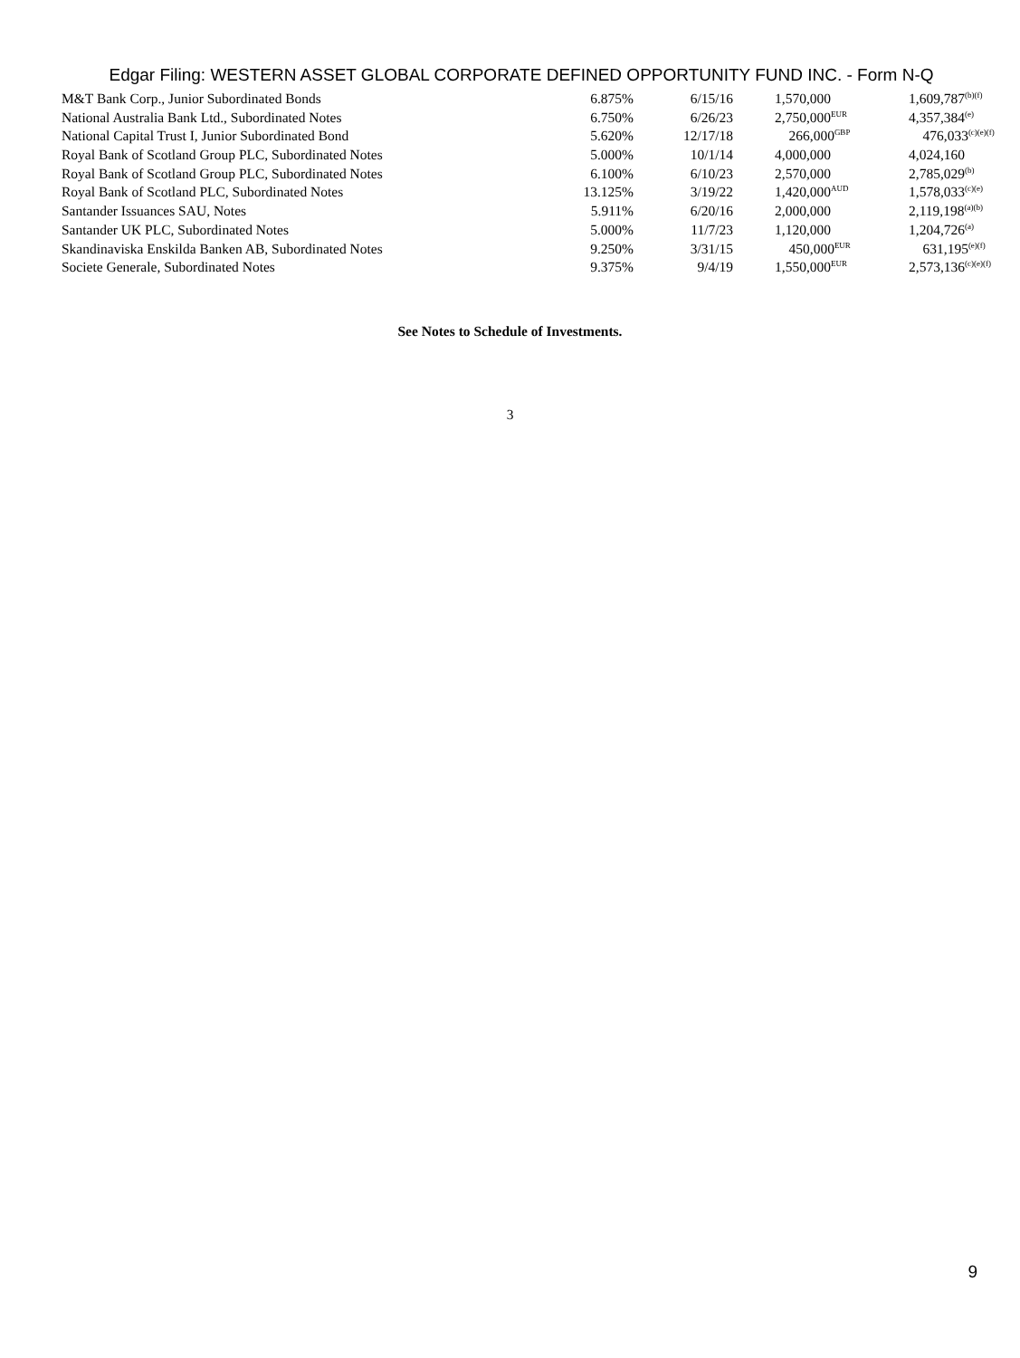Edgar Filing: WESTERN ASSET GLOBAL CORPORATE DEFINED OPPORTUNITY FUND INC. - Form N-Q
| M&T Bank Corp., Junior Subordinated Bonds | 6.875% | 6/15/16 | 1,570,000 | 1,609,787<sup>(b)(f)</sup> |
| National Australia Bank Ltd., Subordinated Notes | 6.750% | 6/26/23 | 2,750,000<sup>EUR</sup> | 4,357,384<sup>(e)</sup> |
| National Capital Trust I, Junior Subordinated Bond | 5.620% | 12/17/18 | 266,000<sup>GBP</sup> | 476,033<sup>(c)(e)(f)</sup> |
| Royal Bank of Scotland Group PLC, Subordinated Notes | 5.000% | 10/1/14 | 4,000,000 | 4,024,160 |
| Royal Bank of Scotland Group PLC, Subordinated Notes | 6.100% | 6/10/23 | 2,570,000 | 2,785,029<sup>(b)</sup> |
| Royal Bank of Scotland PLC, Subordinated Notes | 13.125% | 3/19/22 | 1,420,000<sup>AUD</sup> | 1,578,033<sup>(c)(e)</sup> |
| Santander Issuances SAU, Notes | 5.911% | 6/20/16 | 2,000,000 | 2,119,198<sup>(a)(b)</sup> |
| Santander UK PLC, Subordinated Notes | 5.000% | 11/7/23 | 1,120,000 | 1,204,726<sup>(a)</sup> |
| Skandinaviska Enskilda Banken AB, Subordinated Notes | 9.250% | 3/31/15 | 450,000<sup>EUR</sup> | 631,195<sup>(e)(f)</sup> |
| Societe Generale, Subordinated Notes | 9.375% | 9/4/19 | 1,550,000<sup>EUR</sup> | 2,573,136<sup>(c)(e)(f)</sup> |
See Notes to Schedule of Investments.
3
9